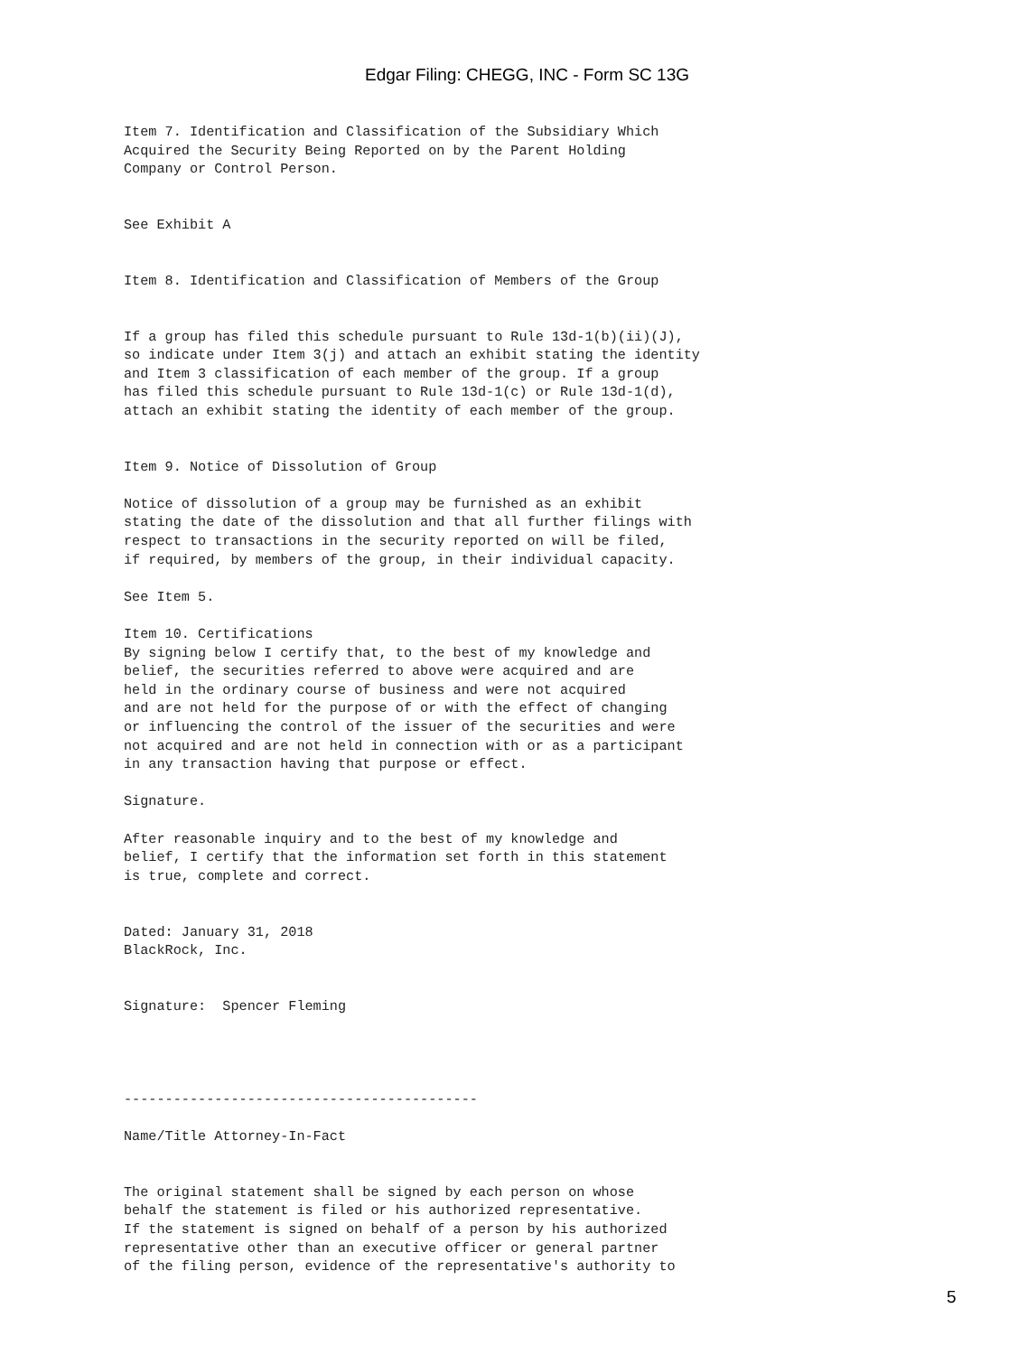Edgar Filing: CHEGG, INC - Form SC 13G
Item 7. Identification and Classification of the Subsidiary Which
Acquired the Security Being Reported on by the Parent Holding
Company or Control Person.


See Exhibit A


Item 8. Identification and Classification of Members of the Group


If a group has filed this schedule pursuant to Rule 13d-1(b)(ii)(J),
so indicate under Item 3(j) and attach an exhibit stating the identity
and Item 3 classification of each member of the group. If a group
has filed this schedule pursuant to Rule 13d-1(c) or Rule 13d-1(d),
attach an exhibit stating the identity of each member of the group.


Item 9. Notice of Dissolution of Group

Notice of dissolution of a group may be furnished as an exhibit
stating the date of the dissolution and that all further filings with
respect to transactions in the security reported on will be filed,
if required, by members of the group, in their individual capacity.

See Item 5.

Item 10. Certifications
By signing below I certify that, to the best of my knowledge and
belief, the securities referred to above were acquired and are
held in the ordinary course of business and were not acquired
and are not held for the purpose of or with the effect of changing
or influencing the control of the issuer of the securities and were
not acquired and are not held in connection with or as a participant
in any transaction having that purpose or effect.

Signature.

After reasonable inquiry and to the best of my knowledge and
belief, I certify that the information set forth in this statement
is true, complete and correct.


Dated: January 31, 2018
BlackRock, Inc.


Signature:  Spencer Fleming




-------------------------------------------

Name/Title Attorney-In-Fact


The original statement shall be signed by each person on whose
behalf the statement is filed or his authorized representative.
If the statement is signed on behalf of a person by his authorized
representative other than an executive officer or general partner
of the filing person, evidence of the representative's authority to
5